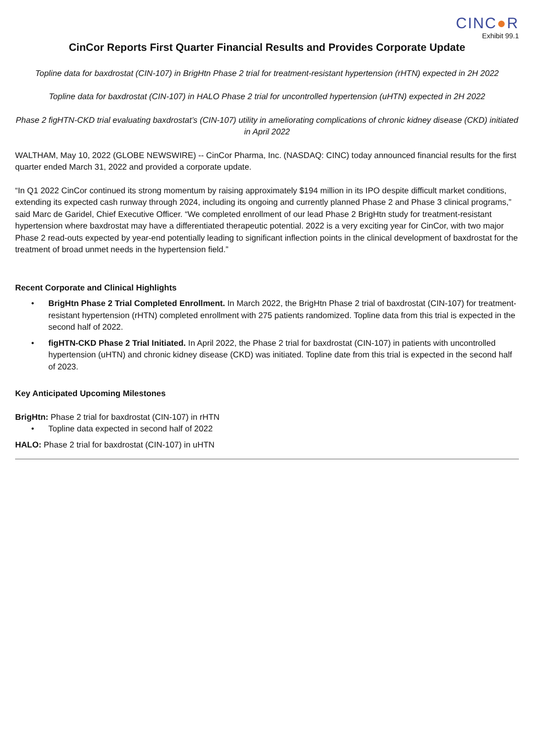CINC●R
Exhibit 99.1
CinCor Reports First Quarter Financial Results and Provides Corporate Update
Topline data for baxdrostat (CIN-107) in BrigHtn Phase 2 trial for treatment-resistant hypertension (rHTN) expected in 2H 2022
Topline data for baxdrostat (CIN-107) in HALO Phase 2 trial for uncontrolled hypertension (uHTN) expected in 2H 2022
Phase 2 figHTN-CKD trial evaluating baxdrostat’s (CIN-107) utility in ameliorating complications of chronic kidney disease (CKD) initiated in April 2022
WALTHAM, May 10, 2022 (GLOBE NEWSWIRE) -- CinCor Pharma, Inc. (NASDAQ: CINC) today announced financial results for the first quarter ended March 31, 2022 and provided a corporate update.
“In Q1 2022 CinCor continued its strong momentum by raising approximately $194 million in its IPO despite difficult market conditions, extending its expected cash runway through 2024, including its ongoing and currently planned Phase 2 and Phase 3 clinical programs,” said Marc de Garidel, Chief Executive Officer. “We completed enrollment of our lead Phase 2 BrigHtn study for treatment-resistant hypertension where baxdrostat may have a differentiated therapeutic potential. 2022 is a very exciting year for CinCor, with two major Phase 2 read-outs expected by year-end potentially leading to significant inflection points in the clinical development of baxdrostat for the treatment of broad unmet needs in the hypertension field.”
Recent Corporate and Clinical Highlights
• BrigHtn Phase 2 Trial Completed Enrollment. In March 2022, the BrigHtn Phase 2 trial of baxdrostat (CIN-107) for treatment-resistant hypertension (rHTN) completed enrollment with 275 patients randomized. Topline data from this trial is expected in the second half of 2022.
• figHTN-CKD Phase 2 Trial Initiated. In April 2022, the Phase 2 trial for baxdrostat (CIN-107) in patients with uncontrolled hypertension (uHTN) and chronic kidney disease (CKD) was initiated. Topline date from this trial is expected in the second half of 2023.
Key Anticipated Upcoming Milestones
BrigHtn: Phase 2 trial for baxdrostat (CIN-107) in rHTN
• Topline data expected in second half of 2022
HALO: Phase 2 trial for baxdrostat (CIN-107) in uHTN